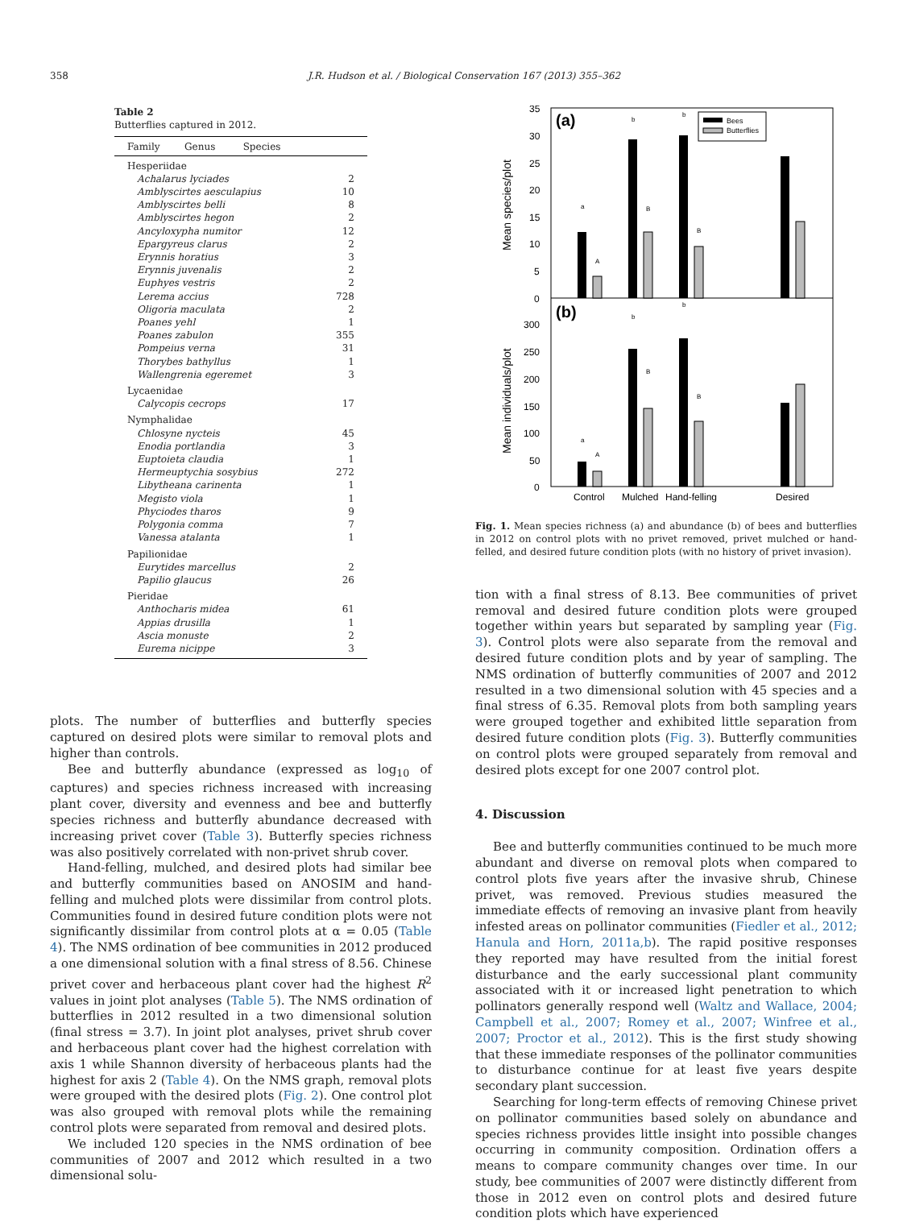358 J.R. Hudson et al. / Biological Conservation 167 (2013) 355–362
Table 2
Butterflies captured in 2012.
| Family Genus Species | |
| --- | --- |
| Hesperiidae | |
| Achalarus lyciades | 2 |
| Amblyscirtes aesculapius | 10 |
| Amblyscirtes belli | 8 |
| Amblyscirtes hegon | 2 |
| Ancyloxypha numitor | 12 |
| Epargyreus clarus | 2 |
| Erynnis horatius | 3 |
| Erynnis juvenalis | 2 |
| Euphyes vestris | 2 |
| Lerema accius | 728 |
| Oligoria maculata | 2 |
| Poanes yehl | 1 |
| Poanes zabulon | 355 |
| Pompeius verna | 31 |
| Thorybes bathyllus | 1 |
| Wallengrenia egeremet | 3 |
| Lycaenidae | |
| Calycopis cecrops | 17 |
| Nymphalidae | |
| Chlosyne nycteis | 45 |
| Enodia portlandia | 3 |
| Euptoieta claudia | 1 |
| Hermeuptychia sosybius | 272 |
| Libytheana carinenta | 1 |
| Megisto viola | 1 |
| Phyciodes tharos | 9 |
| Polygonia comma | 7 |
| Vanessa atalanta | 1 |
| Papilionidae | |
| Eurytides marcellus | 2 |
| Papilio glaucus | 26 |
| Pieridae | |
| Anthocharis midea | 61 |
| Appias drusilla | 1 |
| Ascia monuste | 2 |
| Eurema nicippe | 3 |
plots. The number of butterflies and butterfly species captured on desired plots were similar to removal plots and higher than controls.
Bee and butterfly abundance (expressed as log<sub>10</sub> of captures) and species richness increased with increasing plant cover, diversity and evenness and bee and butterfly species richness and butterfly abundance decreased with increasing privet cover (Table 3). Butterfly species richness was also positively correlated with non-privet shrub cover.
Hand-felling, mulched, and desired plots had similar bee and butterfly communities based on ANOSIM and hand-felling and mulched plots were dissimilar from control plots. Communities found in desired future condition plots were not significantly dissimilar from control plots at α = 0.05 (Table 4). The NMS ordination of bee communities in 2012 produced a one dimensional solution with a final stress of 8.56. Chinese privet cover and herbaceous plant cover had the highest R<sup>2</sup> values in joint plot analyses (Table 5). The NMS ordination of butterflies in 2012 resulted in a two dimensional solution (final stress = 3.7). In joint plot analyses, privet shrub cover and herbaceous plant cover had the highest correlation with axis 1 while Shannon diversity of herbaceous plants had the highest for axis 2 (Table 4). On the NMS graph, removal plots were grouped with the desired plots (Fig. 2). One control plot was also grouped with removal plots while the remaining control plots were separated from removal and desired plots.
We included 120 species in the NMS ordination of bee communities of 2007 and 2012 which resulted in a two dimensional solu-
35
30
25
20
15
10
5
0
300
250
200
150
100
50
0
(a)
(b)
Mean species/plot
Mean individuals/plot
Bees
Butterflies
a
A
b
B
b
B
a
A
b
B
b
B
Control
Mulched
Hand-felling
Desired
Fig. 1. Mean species richness (a) and abundance (b) of bees and butterflies in 2012 on control plots with no privet removed, privet mulched or hand-felled, and desired future condition plots (with no history of privet invasion).
tion with a final stress of 8.13. Bee communities of privet removal and desired future condition plots were grouped together within years but separated by sampling year (Fig. 3). Control plots were also separate from the removal and desired future condition plots and by year of sampling. The NMS ordination of butterfly communities of 2007 and 2012 resulted in a two dimensional solution with 45 species and a final stress of 6.35. Removal plots from both sampling years were grouped together and exhibited little separation from desired future condition plots (Fig. 3). Butterfly communities on control plots were grouped separately from removal and desired plots except for one 2007 control plot.
4. Discussion
Bee and butterfly communities continued to be much more abundant and diverse on removal plots when compared to control plots five years after the invasive shrub, Chinese privet, was removed. Previous studies measured the immediate effects of removing an invasive plant from heavily infested areas on pollinator communities (Fiedler et al., 2012; Hanula and Horn, 2011a,b). The rapid positive responses they reported may have resulted from the initial forest disturbance and the early successional plant community associated with it or increased light penetration to which pollinators generally respond well (Waltz and Wallace, 2004; Campbell et al., 2007; Romey et al., 2007; Winfree et al., 2007; Proctor et al., 2012). This is the first study showing that these immediate responses of the pollinator communities to disturbance continue for at least five years despite secondary plant succession.
Searching for long-term effects of removing Chinese privet on pollinator communities based solely on abundance and species richness provides little insight into possible changes occurring in community composition. Ordination offers a means to compare community changes over time. In our study, bee communities of 2007 were distinctly different from those in 2012 even on control plots and desired future condition plots which have experienced